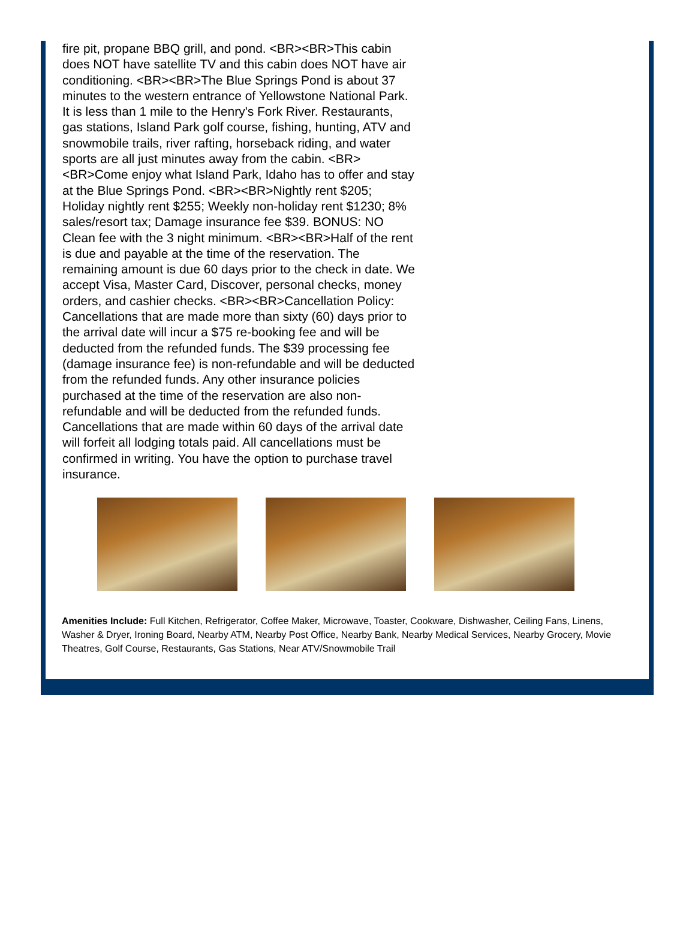fire pit, propane BBQ grill, and pond. <BR><BR>This cabin does NOT have satellite TV and this cabin does NOT have air conditioning. <BR><BR>The Blue Springs Pond is about 37 minutes to the western entrance of Yellowstone National Park. It is less than 1 mile to the Henry's Fork River. Restaurants, gas stations, Island Park golf course, fishing, hunting, ATV and snowmobile trails, river rafting, horseback riding, and water sports are all just minutes away from the cabin. <BR><BR>Come enjoy what Island Park, Idaho has to offer and stay at the Blue Springs Pond. <BR><BR>Nightly rent $205; Holiday nightly rent $255; Weekly non-holiday rent $1230; 8% sales/resort tax; Damage insurance fee $39. BONUS: NO Clean fee with the 3 night minimum. <BR><BR>Half of the rent is due and payable at the time of the reservation. The remaining amount is due 60 days prior to the check in date. We accept Visa, Master Card, Discover, personal checks, money orders, and cashier checks. <BR><BR>Cancellation Policy: Cancellations that are made more than sixty (60) days prior to the arrival date will incur a $75 re-booking fee and will be deducted from the refunded funds. The $39 processing fee (damage insurance fee) is non-refundable and will be deducted from the refunded funds. Any other insurance policies purchased at the time of the reservation are also non-refundable and will be deducted from the refunded funds. Cancellations that are made within 60 days of the arrival date will forfeit all lodging totals paid. All cancellations must be confirmed in writing. You have the option to purchase travel insurance.
Amenities Include: Full Kitchen, Refrigerator, Coffee Maker, Microwave, Toaster, Cookware, Dishwasher, Ceiling Fans, Linens, Washer & Dryer, Ironing Board, Nearby ATM, Nearby Post Office, Nearby Bank, Nearby Medical Services, Nearby Grocery, Movie Theatres, Golf Course, Restaurants, Gas Stations, Near ATV/Snowmobile Trail